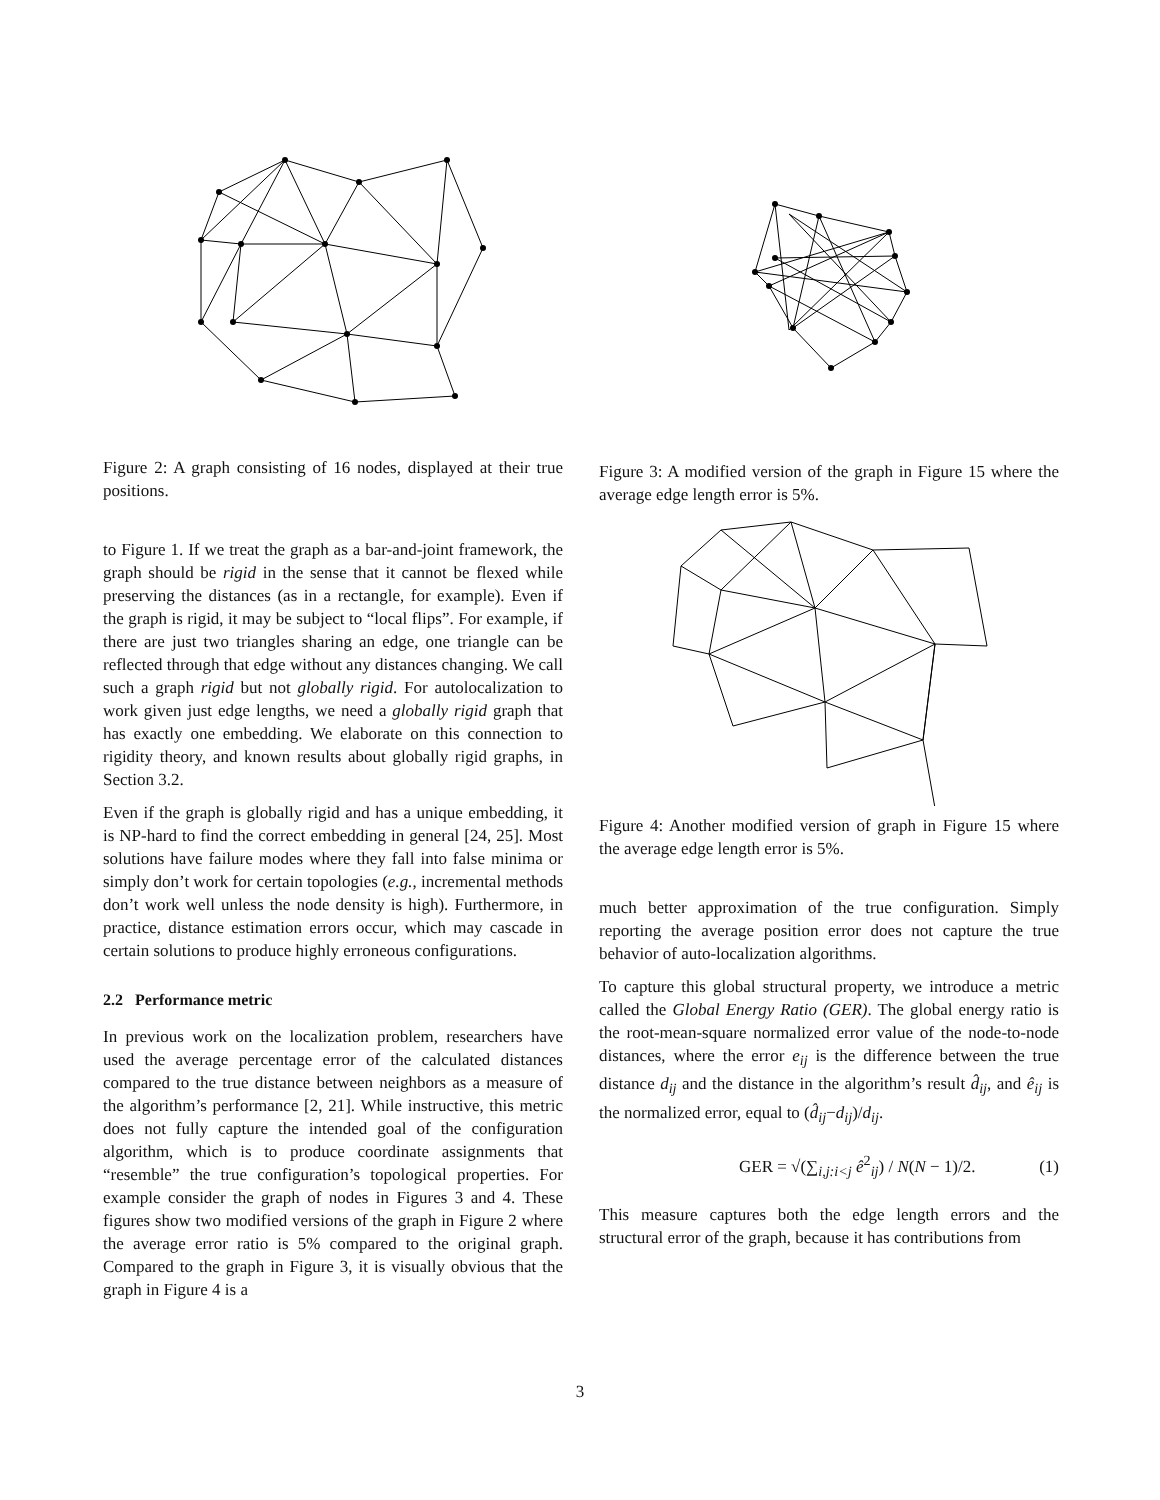Figure 2: A graph consisting of 16 nodes, displayed at their true positions.
to Figure 1. If we treat the graph as a bar-and-joint framework, the graph should be rigid in the sense that it cannot be flexed while preserving the distances (as in a rectangle, for example). Even if the graph is rigid, it may be subject to “local flips”. For example, if there are just two triangles sharing an edge, one triangle can be reflected through that edge without any distances changing. We call such a graph rigid but not globally rigid. For autolocalization to work given just edge lengths, we need a globally rigid graph that has exactly one embedding. We elaborate on this connection to rigidity theory, and known results about globally rigid graphs, in Section 3.2.
Even if the graph is globally rigid and has a unique embedding, it is NP-hard to find the correct embedding in general [24, 25]. Most solutions have failure modes where they fall into false minima or simply don’t work for certain topologies (e.g., incremental methods don’t work well unless the node density is high). Furthermore, in practice, distance estimation errors occur, which may cascade in certain solutions to produce highly erroneous configurations.
2.2 Performance metric
In previous work on the localization problem, researchers have used the average percentage error of the calculated distances compared to the true distance between neighbors as a measure of the algorithm’s performance [2, 21]. While instructive, this metric does not fully capture the intended goal of the configuration algorithm, which is to produce coordinate assignments that “resemble” the true configuration’s topological properties. For example consider the graph of nodes in Figures 3 and 4. These figures show two modified versions of the graph in Figure 2 where the average error ratio is 5% compared to the original graph. Compared to the graph in Figure 3, it is visually obvious that the graph in Figure 4 is a
Figure 3: A modified version of the graph in Figure 15 where the average edge length error is 5%.
Figure 4: Another modified version of graph in Figure 15 where the average edge length error is 5%.
much better approximation of the true configuration. Simply reporting the average position error does not capture the true behavior of auto-localization algorithms.
To capture this global structural property, we introduce a metric called the Global Energy Ratio (GER). The global energy ratio is the root-mean-square normalized error value of the node-to-node distances, where the error e<sub>ij</sub> is the difference between the true distance d<sub>ij</sub> and the distance in the algorithm’s result d̂<sub>ij</sub>, and ê<sub>ij</sub> is the normalized error, equal to (d̂<sub>ij</sub>−d<sub>ij</sub>)/d<sub>ij</sub>.
GER = √(∑<sub>i,j:i<j</sub> ê<sup>2</sup><sub>ij</sub>) / N(N − 1)/2. (1)
This measure captures both the edge length errors and the structural error of the graph, because it has contributions from
3